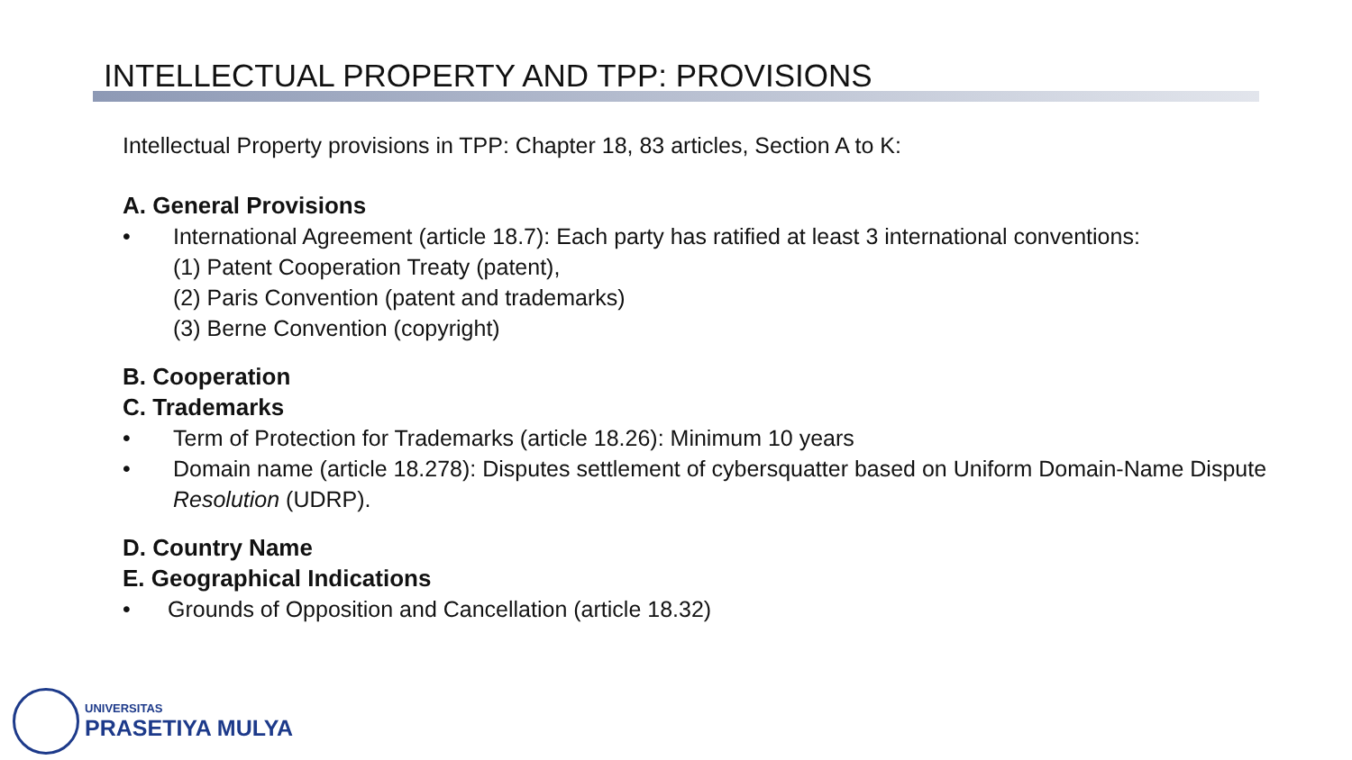INTELLECTUAL PROPERTY AND TPP: PROVISIONS
Intellectual Property provisions in TPP: Chapter 18, 83 articles, Section A to K:
A. General Provisions
• International Agreement (article 18.7): Each party has ratified at least 3 international conventions:
(1) Patent Cooperation Treaty (patent),
(2) Paris Convention (patent and trademarks)
(3) Berne Convention (copyright)
B. Cooperation
C. Trademarks
• Term of Protection for Trademarks (article 18.26): Minimum 10 years
• Domain name (article 18.278): Disputes settlement of cybersquatter based on Uniform Domain-Name Dispute Resolution (UDRP).
D. Country Name
E. Geographical Indications
• Grounds of Opposition and Cancellation (article 18.32)
UNIVERSITAS
PRASETIYA MULYA